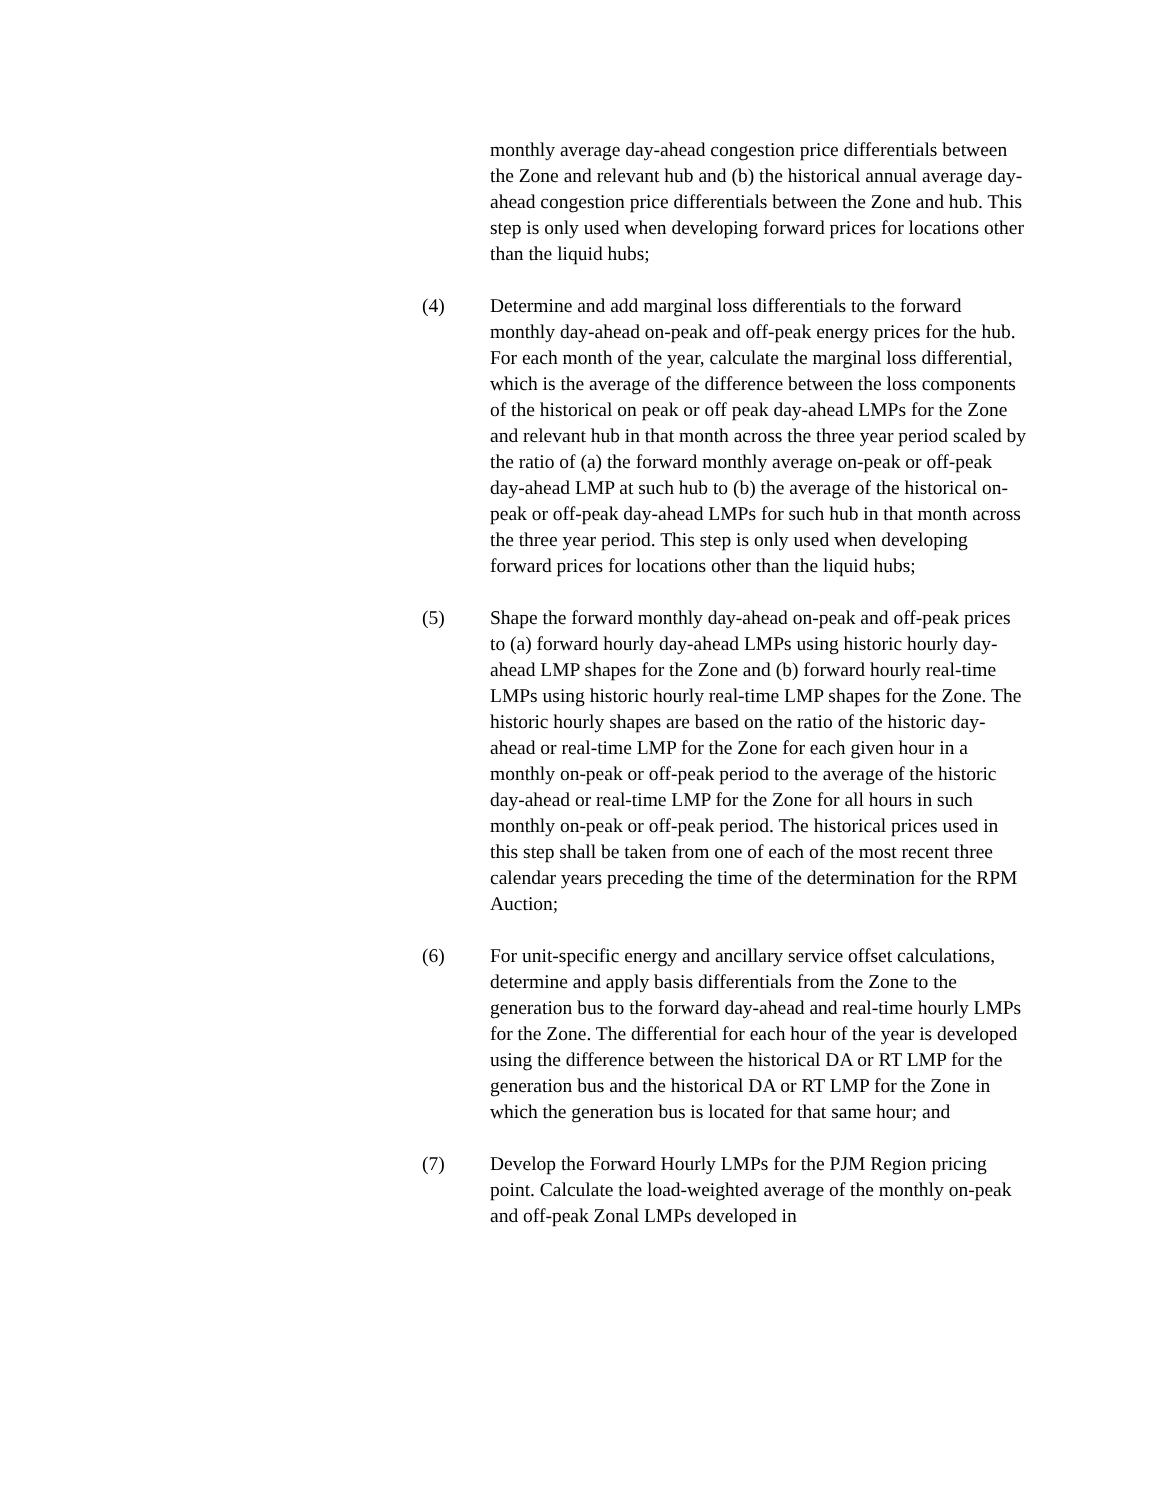monthly average day-ahead congestion price differentials between the Zone and relevant hub and (b) the historical annual average day-ahead congestion price differentials between the Zone and hub. This step is only used when developing forward prices for locations other than the liquid hubs;
(4) Determine and add marginal loss differentials to the forward monthly day-ahead on-peak and off-peak energy prices for the hub. For each month of the year, calculate the marginal loss differential, which is the average of the difference between the loss components of the historical on peak or off peak day-ahead LMPs for the Zone and relevant hub in that month across the three year period scaled by the ratio of (a) the forward monthly average on-peak or off-peak day-ahead LMP at such hub to (b) the average of the historical on-peak or off-peak day-ahead LMPs for such hub in that month across the three year period. This step is only used when developing forward prices for locations other than the liquid hubs;
(5) Shape the forward monthly day-ahead on-peak and off-peak prices to (a) forward hourly day-ahead LMPs using historic hourly day-ahead LMP shapes for the Zone and (b) forward hourly real-time LMPs using historic hourly real-time LMP shapes for the Zone. The historic hourly shapes are based on the ratio of the historic day-ahead or real-time LMP for the Zone for each given hour in a monthly on-peak or off-peak period to the average of the historic day-ahead or real-time LMP for the Zone for all hours in such monthly on-peak or off-peak period. The historical prices used in this step shall be taken from one of each of the most recent three calendar years preceding the time of the determination for the RPM Auction;
(6) For unit-specific energy and ancillary service offset calculations, determine and apply basis differentials from the Zone to the generation bus to the forward day-ahead and real-time hourly LMPs for the Zone. The differential for each hour of the year is developed using the difference between the historical DA or RT LMP for the generation bus and the historical DA or RT LMP for the Zone in which the generation bus is located for that same hour; and
(7) Develop the Forward Hourly LMPs for the PJM Region pricing point. Calculate the load-weighted average of the monthly on-peak and off-peak Zonal LMPs developed in